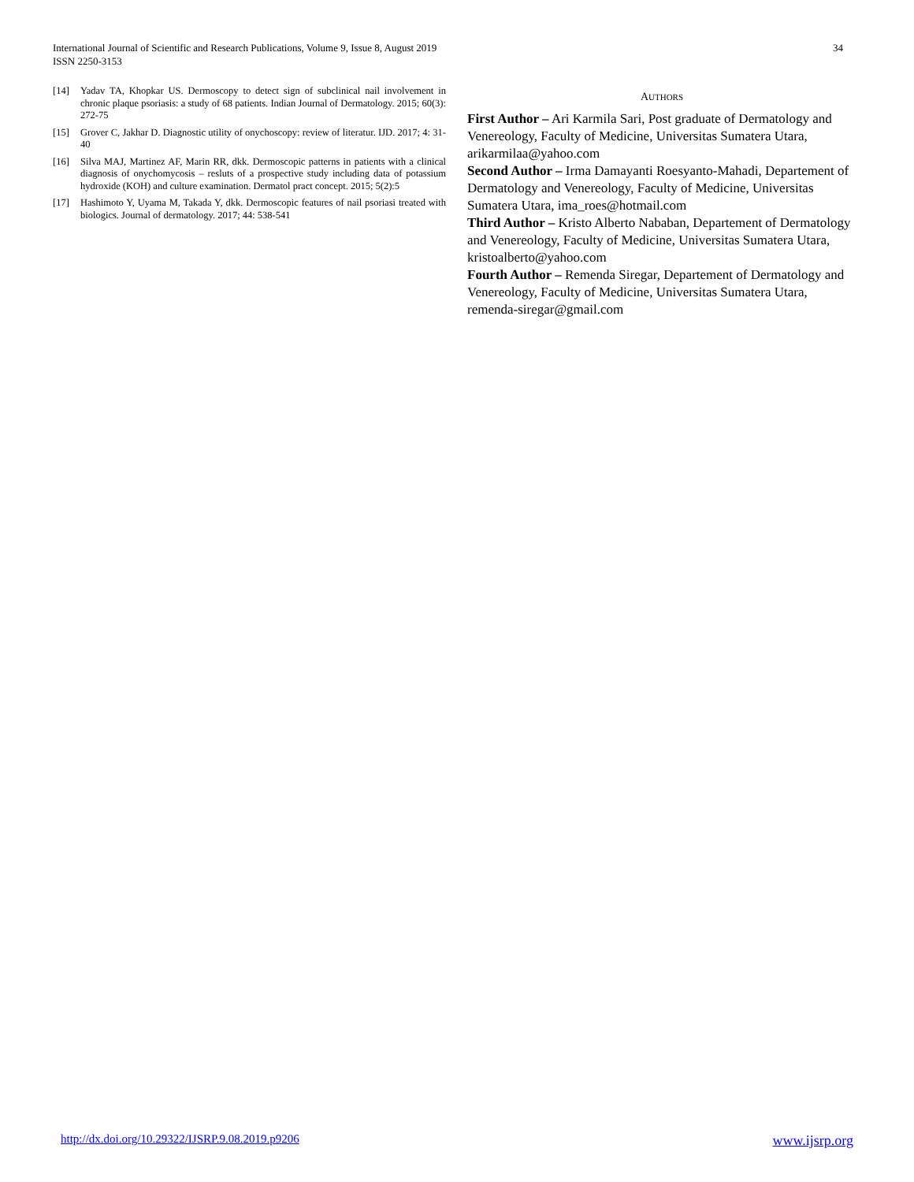International Journal of Scientific and Research Publications, Volume 9, Issue 8, August 2019
ISSN 2250-3153
34
[14] Yadav TA, Khopkar US. Dermoscopy to detect sign of subclinical nail involvement in chronic plaque psoriasis: a study of 68 patients. Indian Journal of Dermatology. 2015; 60(3): 272-75
[15] Grover C, Jakhar D. Diagnostic utility of onychoscopy: review of literatur. IJD. 2017; 4: 31-40
[16] Silva MAJ, Martinez AF, Marin RR, dkk. Dermoscopic patterns in patients with a clinical diagnosis of onychomycosis – resluts of a prospective study including data of potassium hydroxide (KOH) and culture examination. Dermatol pract concept. 2015; 5(2):5
[17] Hashimoto Y, Uyama M, Takada Y, dkk. Dermoscopic features of nail psoriasi treated with biologics. Journal of dermatology. 2017; 44: 538-541
AUTHORS
First Author – Ari Karmila Sari, Post graduate of Dermatology and Venereology, Faculty of Medicine, Universitas Sumatera Utara, arikarmilaa@yahoo.com
Second Author – Irma Damayanti Roesyanto-Mahadi, Departement of Dermatology and Venereology, Faculty of Medicine, Universitas Sumatera Utara, ima_roes@hotmail.com
Third Author – Kristo Alberto Nababan, Departement of Dermatology and Venereology, Faculty of Medicine, Universitas Sumatera Utara, kristoalberto@yahoo.com
Fourth Author – Remenda Siregar, Departement of Dermatology and Venereology, Faculty of Medicine, Universitas Sumatera Utara, remenda-siregar@gmail.com
http://dx.doi.org/10.29322/IJSRP.9.08.2019.p9206 www.ijsrp.org